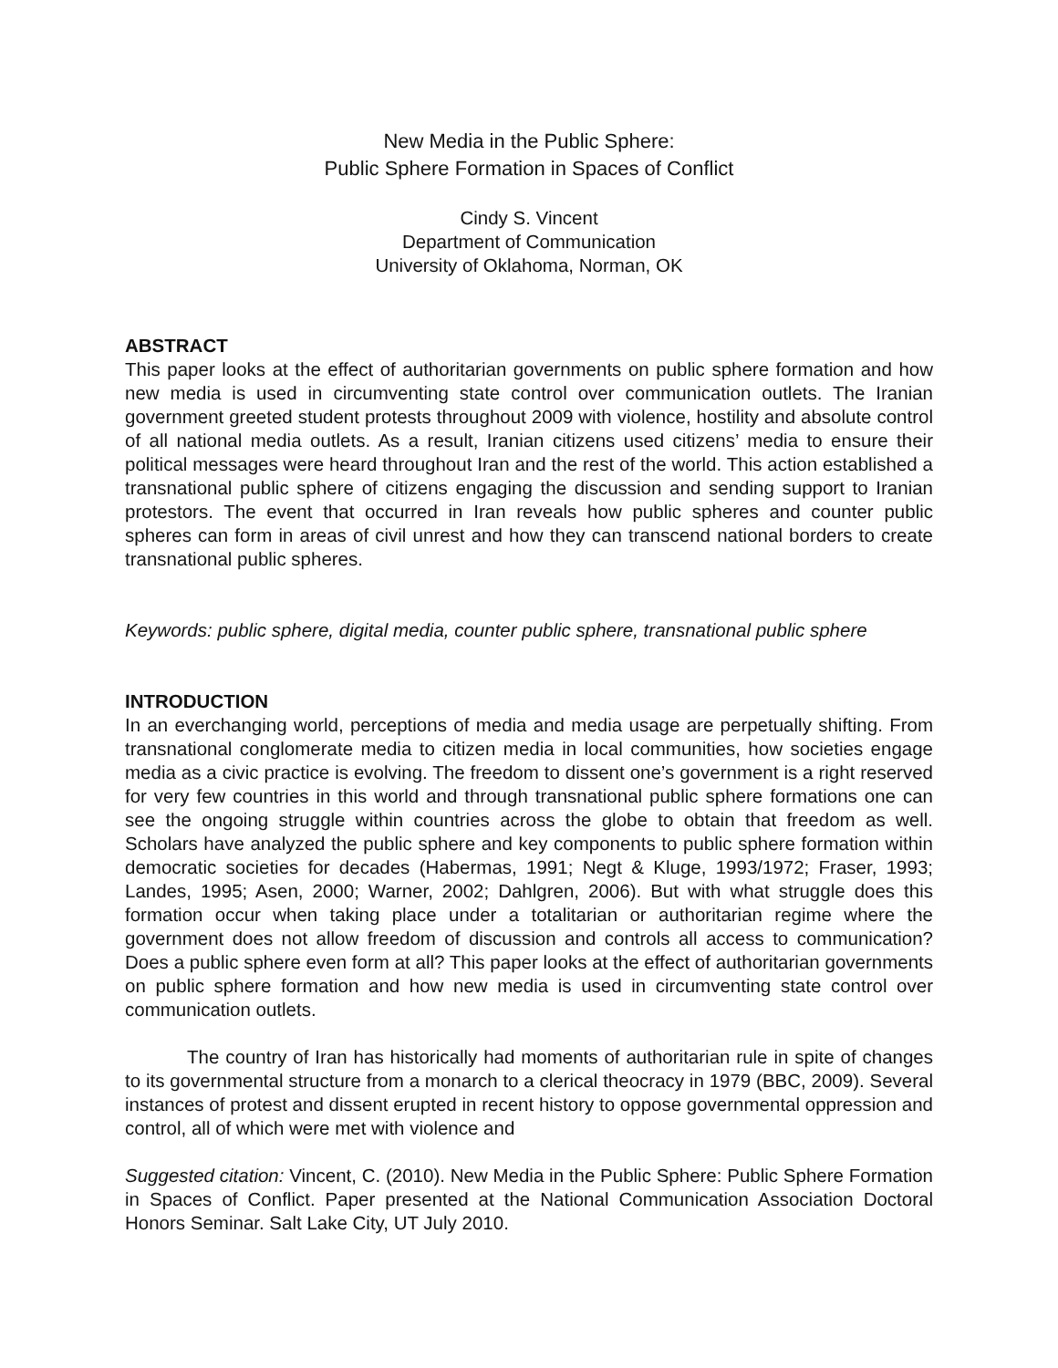New Media in the Public Sphere:
Public Sphere Formation in Spaces of Conflict
Cindy S. Vincent
Department of Communication
University of Oklahoma, Norman, OK
ABSTRACT
This paper looks at the effect of authoritarian governments on public sphere formation and how new media is used in circumventing state control over communication outlets. The Iranian government greeted student protests throughout 2009 with violence, hostility and absolute control of all national media outlets. As a result, Iranian citizens used citizens’ media to ensure their political messages were heard throughout Iran and the rest of the world. This action established a transnational public sphere of citizens engaging the discussion and sending support to Iranian protestors. The event that occurred in Iran reveals how public spheres and counter public spheres can form in areas of civil unrest and how they can transcend national borders to create transnational public spheres.
Keywords: public sphere, digital media, counter public sphere, transnational public sphere
INTRODUCTION
In an everchanging world, perceptions of media and media usage are perpetually shifting. From transnational conglomerate media to citizen media in local communities, how societies engage media as a civic practice is evolving. The freedom to dissent one’s government is a right reserved for very few countries in this world and through transnational public sphere formations one can see the ongoing struggle within countries across the globe to obtain that freedom as well. Scholars have analyzed the public sphere and key components to public sphere formation within democratic societies for decades (Habermas, 1991; Negt & Kluge, 1993/1972; Fraser, 1993; Landes, 1995; Asen, 2000; Warner, 2002; Dahlgren, 2006). But with what struggle does this formation occur when taking place under a totalitarian or authoritarian regime where the government does not allow freedom of discussion and controls all access to communication? Does a public sphere even form at all? This paper looks at the effect of authoritarian governments on public sphere formation and how new media is used in circumventing state control over communication outlets.
The country of Iran has historically had moments of authoritarian rule in spite of changes to its governmental structure from a monarch to a clerical theocracy in 1979 (BBC, 2009). Several instances of protest and dissent erupted in recent history to oppose governmental oppression and control, all of which were met with violence and
Suggested citation: Vincent, C. (2010). New Media in the Public Sphere: Public Sphere Formation in Spaces of Conflict. Paper presented at the National Communication Association Doctoral Honors Seminar. Salt Lake City, UT July 2010.